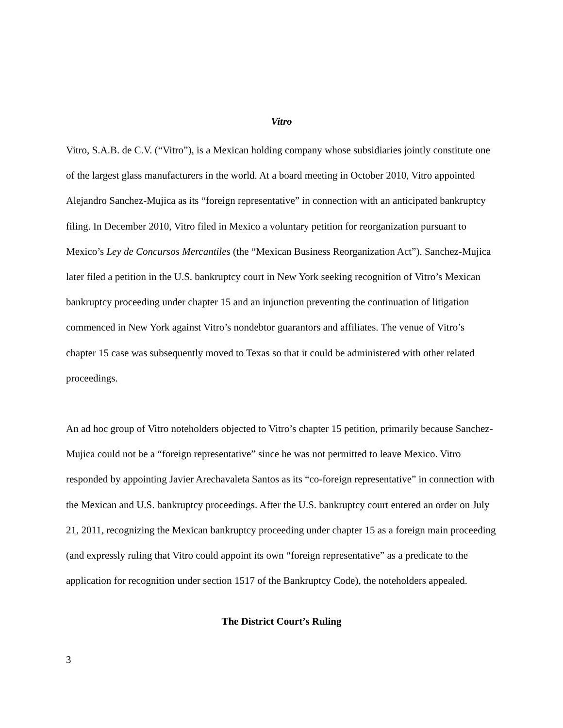Vitro
Vitro, S.A.B. de C.V. (“Vitro”), is a Mexican holding company whose subsidiaries jointly constitute one of the largest glass manufacturers in the world. At a board meeting in October 2010, Vitro appointed Alejandro Sanchez-Mujica as its “foreign representative” in connection with an anticipated bankruptcy filing. In December 2010, Vitro filed in Mexico a voluntary petition for reorganization pursuant to Mexico’s Ley de Concursos Mercantiles (the “Mexican Business Reorganization Act”). Sanchez-Mujica later filed a petition in the U.S. bankruptcy court in New York seeking recognition of Vitro’s Mexican bankruptcy proceeding under chapter 15 and an injunction preventing the continuation of litigation commenced in New York against Vitro’s nondebtor guarantors and affiliates. The venue of Vitro’s chapter 15 case was subsequently moved to Texas so that it could be administered with other related proceedings.
An ad hoc group of Vitro noteholders objected to Vitro’s chapter 15 petition, primarily because Sanchez-Mujica could not be a “foreign representative” since he was not permitted to leave Mexico. Vitro responded by appointing Javier Arechavaleta Santos as its “co-foreign representative” in connection with the Mexican and U.S. bankruptcy proceedings. After the U.S. bankruptcy court entered an order on July 21, 2011, recognizing the Mexican bankruptcy proceeding under chapter 15 as a foreign main proceeding (and expressly ruling that Vitro could appoint its own “foreign representative” as a predicate to the application for recognition under section 1517 of the Bankruptcy Code), the noteholders appealed.
The District Court’s Ruling
3